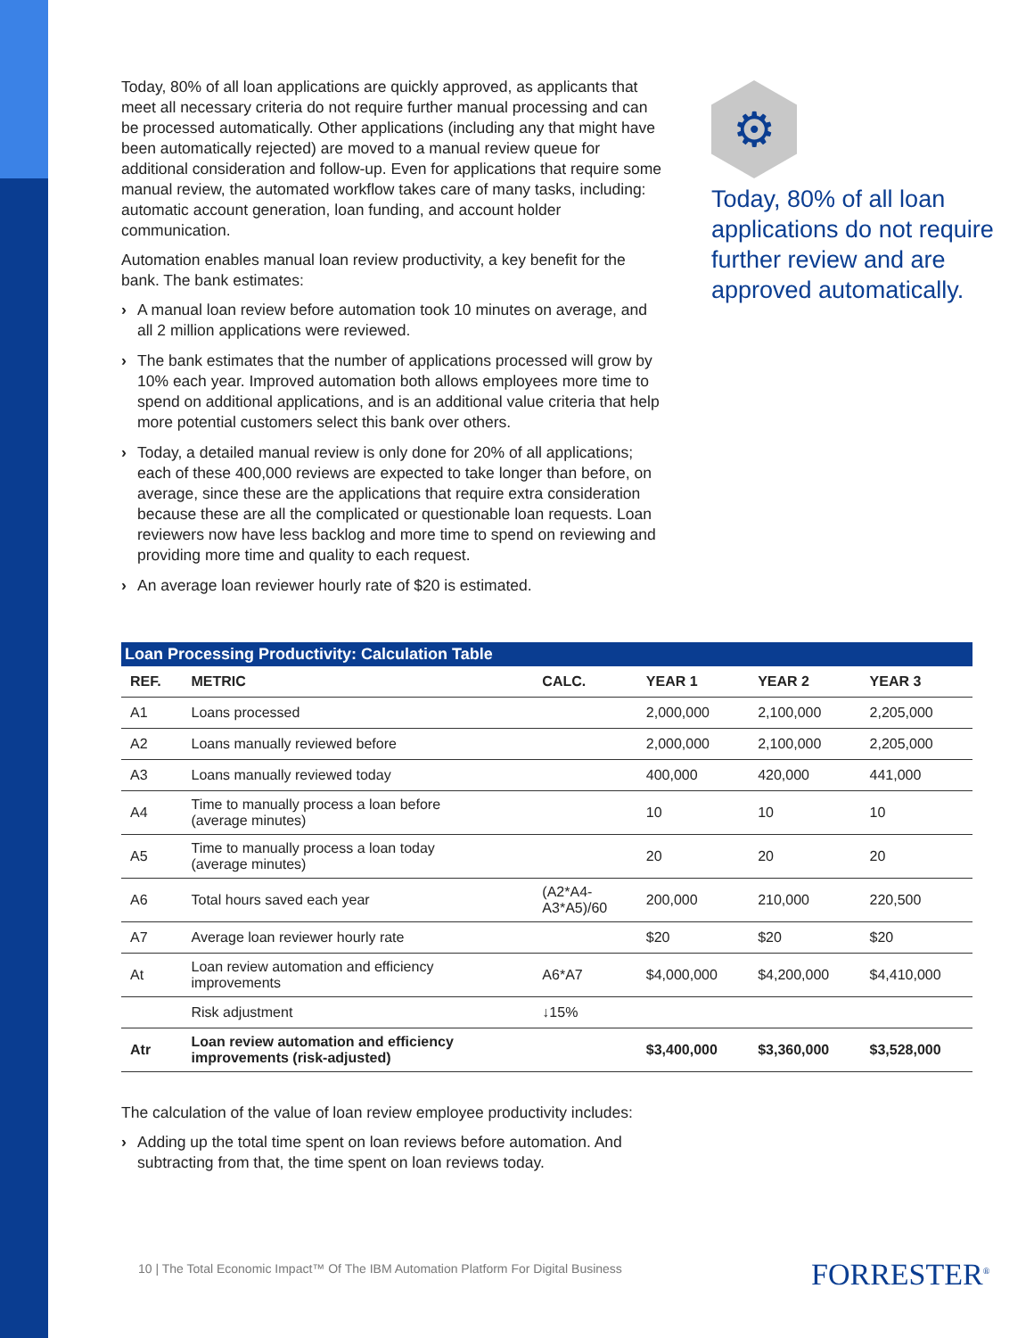Today, 80% of all loan applications are quickly approved, as applicants that meet all necessary criteria do not require further manual processing and can be processed automatically. Other applications (including any that might have been automatically rejected) are moved to a manual review queue for additional consideration and follow-up. Even for applications that require some manual review, the automated workflow takes care of many tasks, including: automatic account generation, loan funding, and account holder communication.
Automation enables manual loan review productivity, a key benefit for the bank. The bank estimates:
› A manual loan review before automation took 10 minutes on average, and all 2 million applications were reviewed.
› The bank estimates that the number of applications processed will grow by 10% each year. Improved automation both allows employees more time to spend on additional applications, and is an additional value criteria that help more potential customers select this bank over others.
› Today, a detailed manual review is only done for 20% of all applications; each of these 400,000 reviews are expected to take longer than before, on average, since these are the applications that require extra consideration because these are all the complicated or questionable loan requests. Loan reviewers now have less backlog and more time to spend on reviewing and providing more time and quality to each request.
› An average loan reviewer hourly rate of $20 is estimated.
⚙
Today, 80% of all loan applications do not require further review and are approved automatically.
Loan Processing Productivity: Calculation Table
| REF. | METRIC | CALC. | YEAR 1 | YEAR 2 | YEAR 3 |
| --- | --- | --- | --- | --- | --- |
| A1 | Loans processed | | 2,000,000 | 2,100,000 | 2,205,000 |
| A2 | Loans manually reviewed before | | 2,000,000 | 2,100,000 | 2,205,000 |
| A3 | Loans manually reviewed today | | 400,000 | 420,000 | 441,000 |
| A4 | Time to manually process a loan before (average minutes) | | 10 | 10 | 10 |
| A5 | Time to manually process a loan today (average minutes) | | 20 | 20 | 20 |
| A6 | Total hours saved each year | (A2*A4- A3*A5)/60 | 200,000 | 210,000 | 220,500 |
| A7 | Average loan reviewer hourly rate | | $20 | $20 | $20 |
| At | Loan review automation and efficiency improvements | A6*A7 | $4,000,000 | $4,200,000 | $4,410,000 |
| | Risk adjustment | ↓15% | | | |
| Atr | Loan review automation and efficiency improvements (risk-adjusted) | | $3,400,000 | $3,360,000 | $3,528,000 |
The calculation of the value of loan review employee productivity includes:
› Adding up the total time spent on loan reviews before automation. And subtracting from that, the time spent on loan reviews today.
10 | The Total Economic Impact™ Of The IBM Automation Platform For Digital Business
FORRESTER<sup>®</sup>